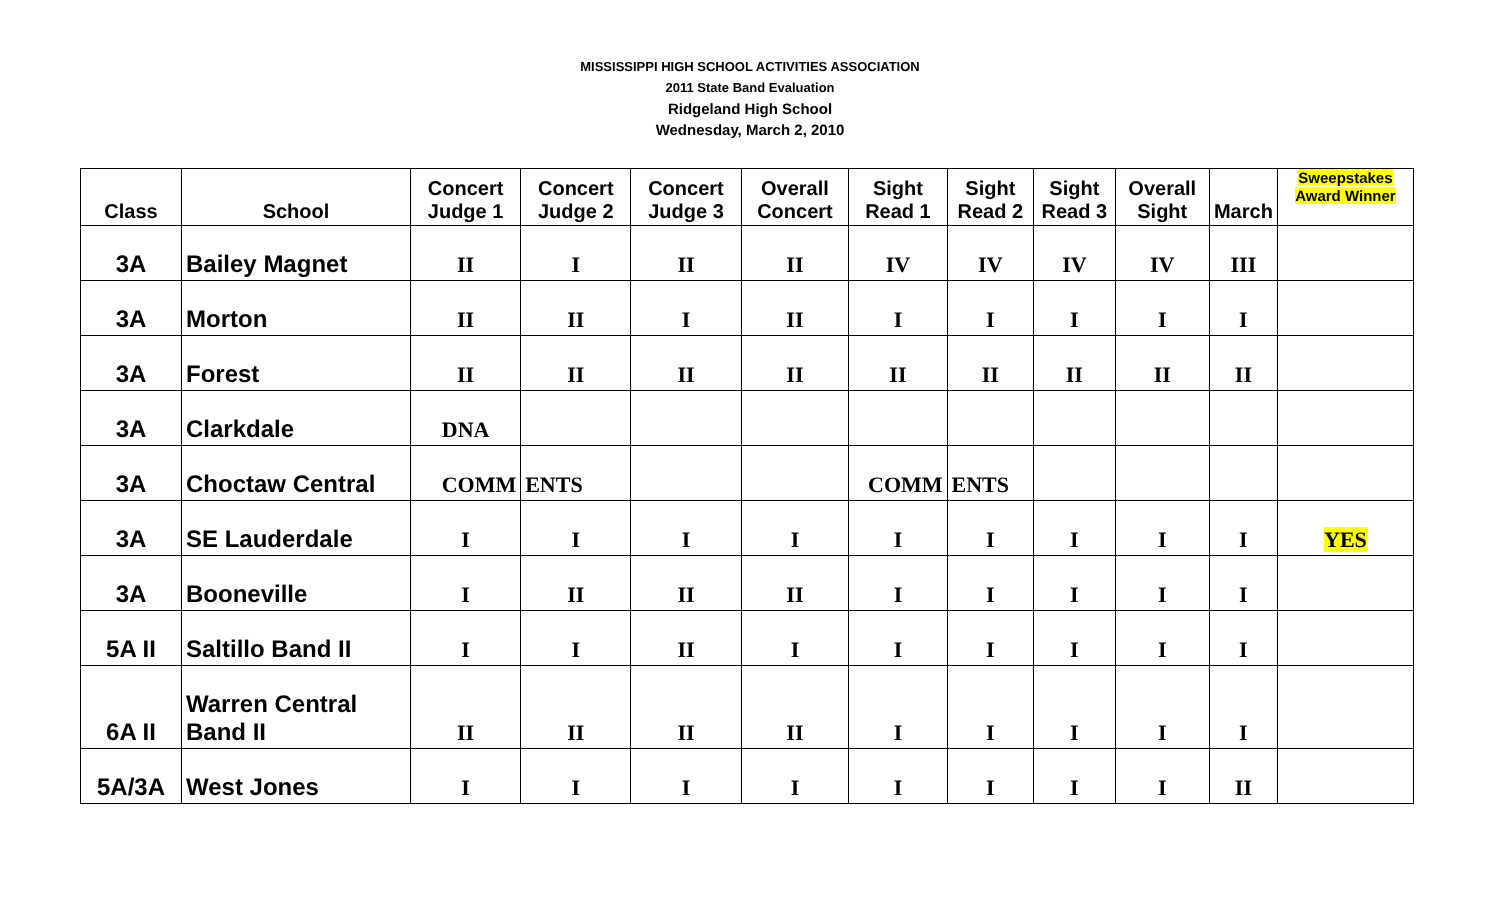MISSISSIPPI HIGH SCHOOL ACTIVITIES ASSOCIATION
2011 State Band Evaluation
Ridgeland High School
Wednesday, March 2, 2010
| Class | School | Concert Judge 1 | Concert Judge 2 | Concert Judge 3 | Overall Concert | Sight Read 1 | Sight Read 2 | Sight Read 3 | Overall Sight | March | Sweepstakes Award Winner |
| --- | --- | --- | --- | --- | --- | --- | --- | --- | --- | --- | --- |
| 3A | Bailey Magnet | II | I | II | II | IV | IV | IV | IV | III | |
| 3A | Morton | II | II | I | II | I | I | I | I | I | |
| 3A | Forest | II | II | II | II | II | II | II | II | II | |
| 3A | Clarkdale | DNA | | | | | | | | | |
| 3A | Choctaw Central | COMM | ENTS | | | COMM | ENTS | | | | |
| 3A | SE Lauderdale | I | I | I | I | I | I | I | I | I | YES |
| 3A | Booneville | I | II | II | II | I | I | I | I | I | |
| 5A II | Saltillo Band II | I | I | II | I | I | I | I | I | I | |
| 6A II | Warren Central Band II | II | II | II | II | I | I | I | I | I | |
| 5A/3A | West Jones | I | I | I | I | I | I | I | I | II | |